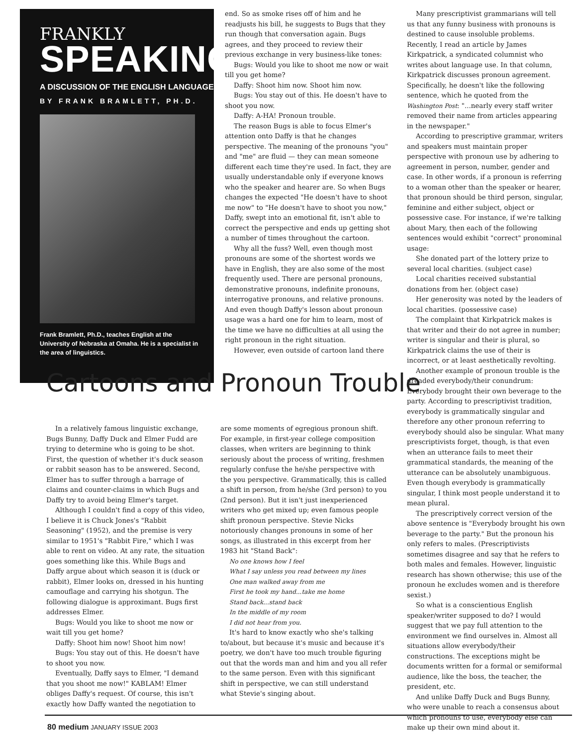FRANKLY
SPEAKING
A DISCUSSION OF THE ENGLISH LANGUAGE
BY FRANK BRAMLETT, PH.D.
Frank Bramlett, Ph.D., teaches English at the University of Nebraska at Omaha. He is a specialist in the area of linguistics.
end. So as smoke rises off of him and he readjusts his bill, he suggests to Bugs that they run though that conversation again. Bugs agrees, and they proceed to review their previous exchange in very business-like tones:
Bugs: Would you like to shoot me now or wait till you get home?
Daffy: Shoot him now. Shoot him now.
Bugs: You stay out of this. He doesn't have to shoot you now.
Daffy: A-HA! Pronoun trouble.
The reason Bugs is able to focus Elmer's attention onto Daffy is that he changes perspective. The meaning of the pronouns "you" and "me" are fluid — they can mean someone different each time they're used. In fact, they are usually understandable only if everyone knows who the speaker and hearer are. So when Bugs changes the expected "He doesn't have to shoot me now" to "He doesn't have to shoot you now," Daffy, swept into an emotional fit, isn't able to correct the perspective and ends up getting shot a number of times throughout the cartoon.
Why all the fuss? Well, even though most pronouns are some of the shortest words we have in English, they are also some of the most frequently used. There are personal pronouns, demonstrative pronouns, indefinite pronouns, interrogative pronouns, and relative pronouns. And even though Daffy's lesson about pronoun usage was a hard one for him to learn, most of the time we have no difficulties at all using the right pronoun in the right situation.
However, even outside of cartoon land there
Many prescriptivist grammarians will tell us that any funny business with pronouns is destined to cause insoluble problems. Recently, I read an article by James Kirkpatrick, a syndicated columnist who writes about language use. In that column, Kirkpatrick discusses pronoun agreement. Specifically, he doesn't like the following sentence, which he quoted from the Washington Post: "...nearly every staff writer removed their name from articles appearing in the newspaper."
According to prescriptive grammar, writers and speakers must maintain proper perspective with pronoun use by adhering to agreement in person, number, gender and case. In other words, if a pronoun is referring to a woman other than the speaker or hearer, that pronoun should be third person, singular, feminine and either subject, object or possessive case. For instance, if we're talking about Mary, then each of the following sentences would exhibit "correct" pronominal usage:
She donated part of the lottery prize to several local charities. (subject case)
Local charities received substantial donations from her. (object case)
Her generosity was noted by the leaders of local charities. (possessive case)
The complaint that Kirkpatrick makes is that writer and their do not agree in number; writer is singular and their is plural, so Kirkpatrick claims the use of their is incorrect, or at least aesthetically revolting.
Another example of pronoun trouble is the dreaded everybody/their conundrum: Everybody brought their own beverage to the party. According to prescriptivist tradition, everybody is grammatically singular and therefore any other pronoun referring to everybody should also be singular. What many prescriptivists forget, though, is that even when an utterance fails to meet their grammatical standards, the meaning of the utterance can be absolutely unambiguous. Even though everybody is grammatically singular, I think most people understand it to mean plural.
The prescriptively correct version of the above sentence is "Everybody brought his own beverage to the party." But the pronoun his only refers to males. (Prescriptivists sometimes disagree and say that he refers to both males and females. However, linguistic research has shown otherwise; this use of the pronoun he excludes women and is therefore sexist.)
So what is a conscientious English speaker/writer supposed to do? I would suggest that we pay full attention to the environment we find ourselves in. Almost all situations allow everybody/their constructions. The exceptions might be documents written for a formal or semiformal audience, like the boss, the teacher, the president, etc.
And unlike Daffy Duck and Bugs Bunny, who were unable to reach a consensus about which pronouns to use, everybody else can make up their own mind about it.
Cartoons and Pronoun Trouble
In a relatively famous linguistic exchange, Bugs Bunny, Daffy Duck and Elmer Fudd are trying to determine who is going to be shot. First, the question of whether it's duck season or rabbit season has to be answered. Second, Elmer has to suffer through a barrage of claims and counter-claims in which Bugs and Daffy try to avoid being Elmer's target.
Although I couldn't find a copy of this video, I believe it is Chuck Jones's "Rabbit Seasoning" (1952), and the premise is very similar to 1951's "Rabbit Fire," which I was able to rent on video. At any rate, the situation goes something like this. While Bugs and Daffy argue about which season it is (duck or rabbit), Elmer looks on, dressed in his hunting camouflage and carrying his shotgun. The following dialogue is approximant. Bugs first addresses Elmer.
Bugs: Would you like to shoot me now or wait till you get home?
Daffy: Shoot him now! Shoot him now!
Bugs: You stay out of this. He doesn't have to shoot you now.
Eventually, Daffy says to Elmer, "I demand that you shoot me now!" KABLAM! Elmer obliges Daffy's request. Of course, this isn't exactly how Daffy wanted the negotiation to
are some moments of egregious pronoun shift. For example, in first-year college composition classes, when writers are beginning to think seriously about the process of writing, freshmen regularly confuse the he/she perspective with the you perspective. Grammatically, this is called a shift in person, from he/she (3rd person) to you (2nd person). But it isn't just inexperienced writers who get mixed up; even famous people shift pronoun perspective. Stevie Nicks notoriously changes pronouns in some of her songs, as illustrated in this excerpt from her 1983 hit "Stand Back":
No one knows how I feel
What I say unless you read between my lines
One man walked away from me
First he took my hand...take me home
Stand back...stand back
In the middle of my room
I did not hear from you.
It's hard to know exactly who she's talking to/about, but because it's music and because it's poetry, we don't have too much trouble figuring out that the words man and him and you all refer to the same person. Even with this significant shift in perspective, we can still understand what Stevie's singing about.
80 medium JANUARY ISSUE 2003